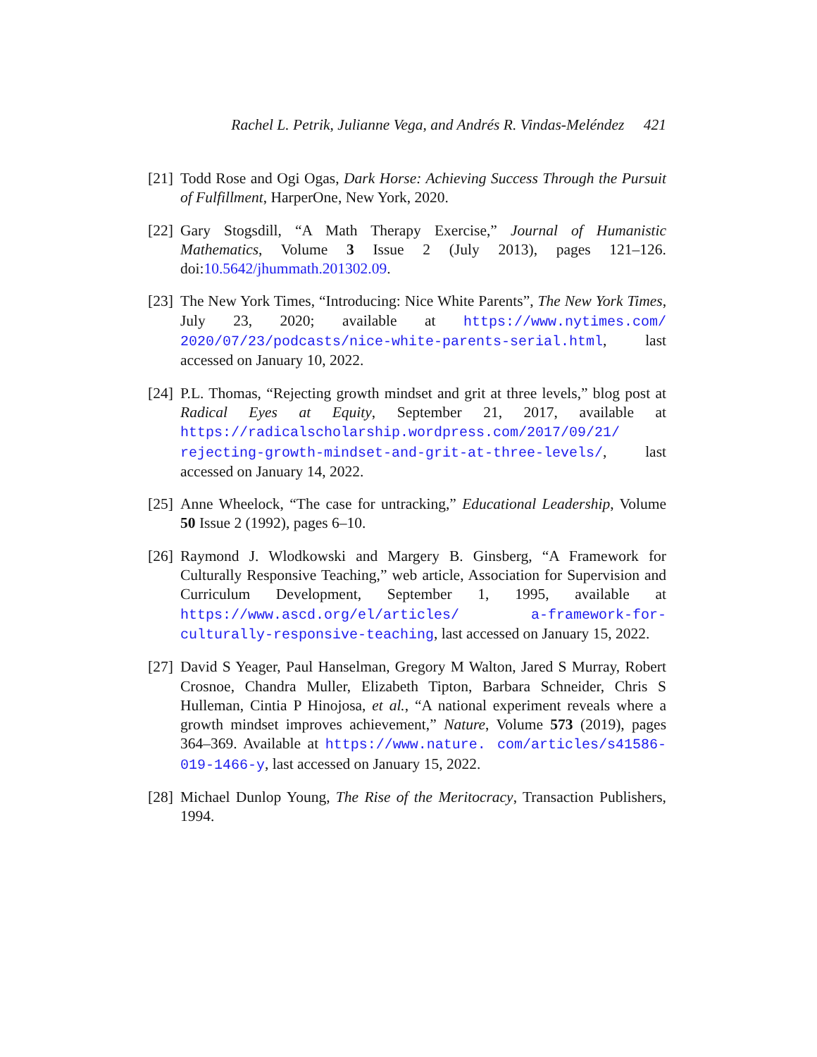Rachel L. Petrik, Julianne Vega, and Andrés R. Vindas-Meléndez 421
[21]
Todd Rose and Ogi Ogas, Dark Horse: Achieving Success Through the Pursuit of Fulfillment, HarperOne, New York, 2020.
[22]
Gary Stogsdill, “A Math Therapy Exercise,” Journal of Humanistic Mathematics, Volume 3 Issue 2 (July 2013), pages 121–126. doi:10.5642/jhummath.201302.09.
[23]
The New York Times, “Introducing: Nice White Parents”, The New York Times, July 23, 2020; available at https://www.nytimes.com/ 2020/07/23/podcasts/nice-white-parents-serial.html, last accessed on January 10, 2022.
[24]
P.L. Thomas, “Rejecting growth mindset and grit at three levels,” blog post at Radical Eyes at Equity, September 21, 2017, available at https://radicalscholarship.wordpress.com/2017/09/21/ rejecting-growth-mindset-and-grit-at-three-levels/, last accessed on January 14, 2022.
[25]
Anne Wheelock, “The case for untracking,” Educational Leadership, Volume 50 Issue 2 (1992), pages 6–10.
[26]
Raymond J. Wlodkowski and Margery B. Ginsberg, “A Framework for Culturally Responsive Teaching,” web article, Association for Supervision and Curriculum Development, September 1, 1995, available at https://www.ascd.org/el/articles/ a-framework-for-culturally-responsive-teaching, last accessed on January 15, 2022.
[27]
David S Yeager, Paul Hanselman, Gregory M Walton, Jared S Murray, Robert Crosnoe, Chandra Muller, Elizabeth Tipton, Barbara Schneider, Chris S Hulleman, Cintia P Hinojosa, et al., “A national experiment reveals where a growth mindset improves achievement,” Nature, Volume 573 (2019), pages 364–369. Available at https://www.nature. com/articles/s41586-019-1466-y, last accessed on January 15, 2022.
[28]
Michael Dunlop Young, The Rise of the Meritocracy, Transaction Publishers, 1994.